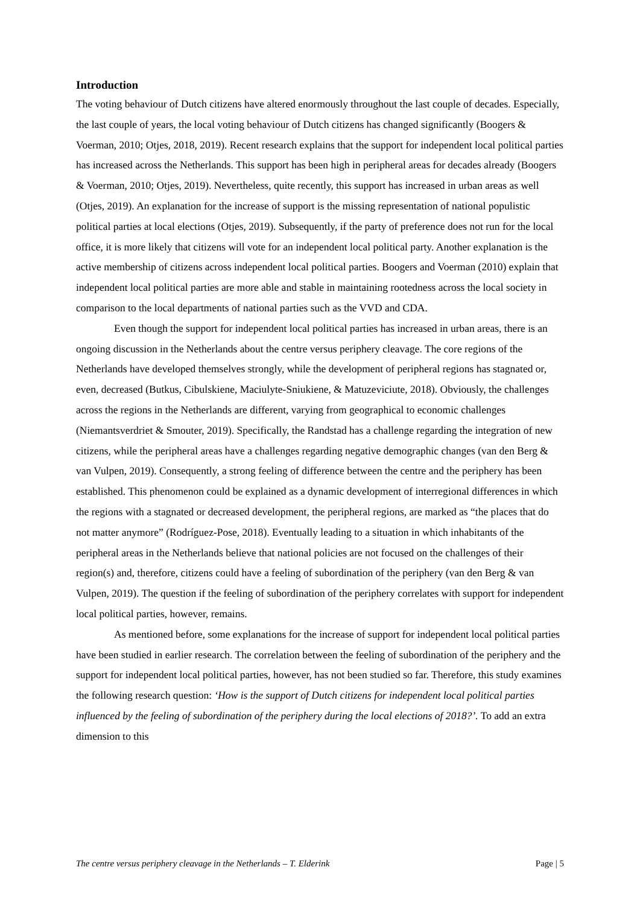Introduction
The voting behaviour of Dutch citizens have altered enormously throughout the last couple of decades. Especially, the last couple of years, the local voting behaviour of Dutch citizens has changed significantly (Boogers & Voerman, 2010; Otjes, 2018, 2019). Recent research explains that the support for independent local political parties has increased across the Netherlands. This support has been high in peripheral areas for decades already (Boogers & Voerman, 2010; Otjes, 2019). Nevertheless, quite recently, this support has increased in urban areas as well (Otjes, 2019). An explanation for the increase of support is the missing representation of national populistic political parties at local elections (Otjes, 2019). Subsequently, if the party of preference does not run for the local office, it is more likely that citizens will vote for an independent local political party. Another explanation is the active membership of citizens across independent local political parties. Boogers and Voerman (2010) explain that independent local political parties are more able and stable in maintaining rootedness across the local society in comparison to the local departments of national parties such as the VVD and CDA.
Even though the support for independent local political parties has increased in urban areas, there is an ongoing discussion in the Netherlands about the centre versus periphery cleavage. The core regions of the Netherlands have developed themselves strongly, while the development of peripheral regions has stagnated or, even, decreased (Butkus, Cibulskiene, Maciulyte-Sniukiene, & Matuzeviciute, 2018). Obviously, the challenges across the regions in the Netherlands are different, varying from geographical to economic challenges (Niemantsverdriet & Smouter, 2019). Specifically, the Randstad has a challenge regarding the integration of new citizens, while the peripheral areas have a challenges regarding negative demographic changes (van den Berg & van Vulpen, 2019). Consequently, a strong feeling of difference between the centre and the periphery has been established. This phenomenon could be explained as a dynamic development of interregional differences in which the regions with a stagnated or decreased development, the peripheral regions, are marked as “the places that do not matter anymore” (Rodríguez-Pose, 2018). Eventually leading to a situation in which inhabitants of the peripheral areas in the Netherlands believe that national policies are not focused on the challenges of their region(s) and, therefore, citizens could have a feeling of subordination of the periphery (van den Berg & van Vulpen, 2019). The question if the feeling of subordination of the periphery correlates with support for independent local political parties, however, remains.
As mentioned before, some explanations for the increase of support for independent local political parties have been studied in earlier research. The correlation between the feeling of subordination of the periphery and the support for independent local political parties, however, has not been studied so far. Therefore, this study examines the following research question: ‘How is the support of Dutch citizens for independent local political parties influenced by the feeling of subordination of the periphery during the local elections of 2018?’. To add an extra dimension to this
The centre versus periphery cleavage in the Netherlands – T. Elderink Page | 5